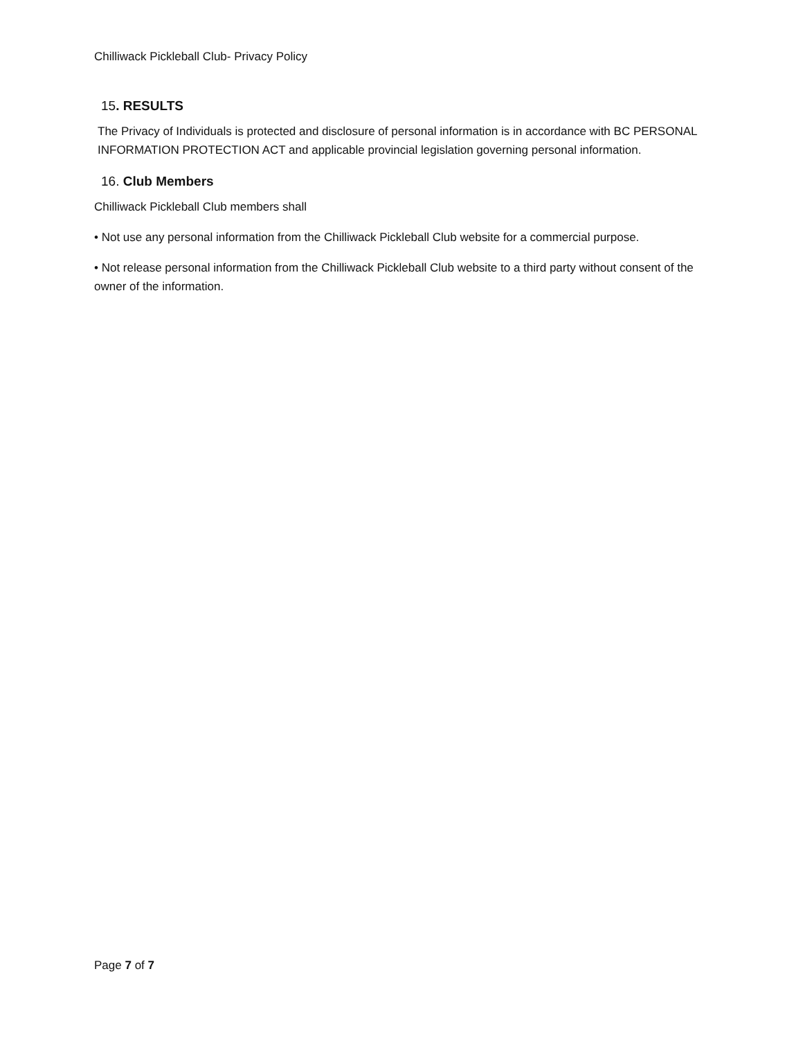Chilliwack Pickleball Club- Privacy Policy
15. RESULTS
The Privacy of Individuals is protected and disclosure of personal information is in accordance with BC PERSONAL INFORMATION PROTECTION ACT and applicable provincial legislation governing personal information.
16. Club Members
Chilliwack Pickleball Club members shall
• Not use any personal information from the Chilliwack Pickleball Club website for a commercial purpose.
• Not release personal information from the Chilliwack Pickleball Club website to a third party without consent of the owner of the information.
Page 7 of 7